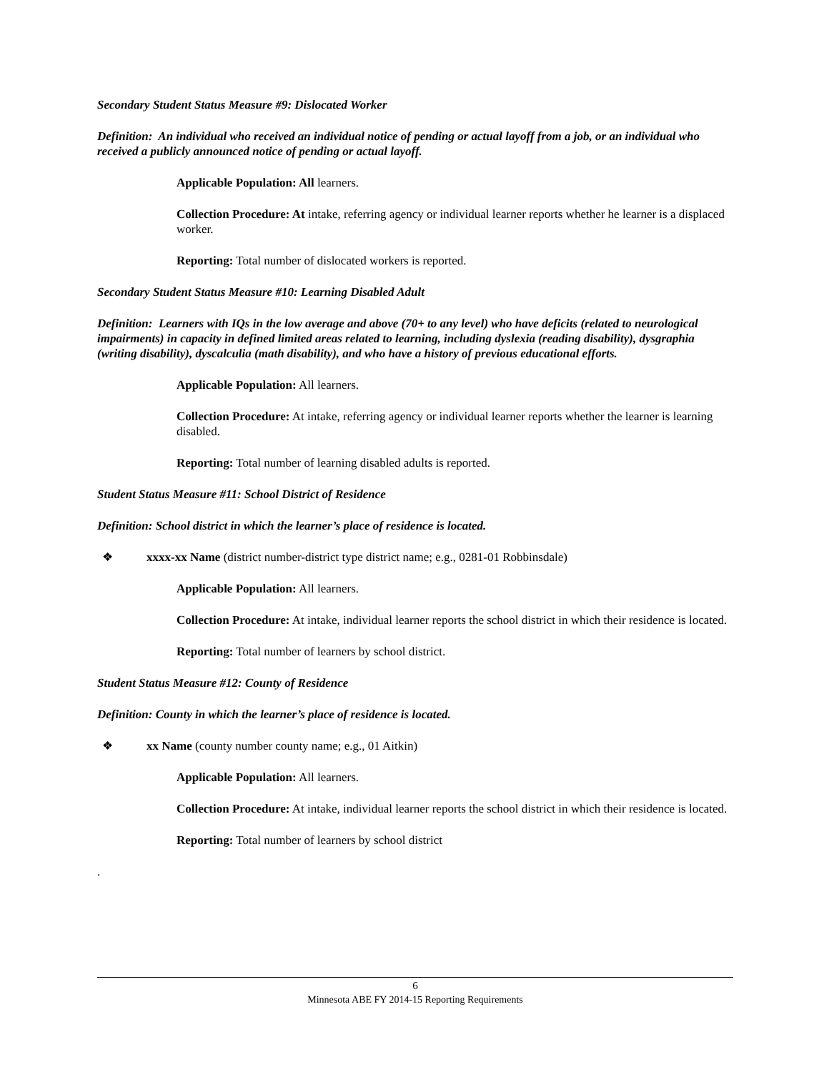Secondary Student Status Measure #9: Dislocated Worker
Definition: An individual who received an individual notice of pending or actual layoff from a job, or an individual who received a publicly announced notice of pending or actual layoff.
Applicable Population: All learners.
Collection Procedure: At intake, referring agency or individual learner reports whether he learner is a displaced worker.
Reporting: Total number of dislocated workers is reported.
Secondary Student Status Measure #10: Learning Disabled Adult
Definition: Learners with IQs in the low average and above (70+ to any level) who have deficits (related to neurological impairments) in capacity in defined limited areas related to learning, including dyslexia (reading disability), dysgraphia (writing disability), dyscalculia (math disability), and who have a history of previous educational efforts.
Applicable Population: All learners.
Collection Procedure: At intake, referring agency or individual learner reports whether the learner is learning disabled.
Reporting: Total number of learning disabled adults is reported.
Student Status Measure #11: School District of Residence
Definition: School district in which the learner’s place of residence is located.
❖ xxxx-xx Name (district number-district type district name; e.g., 0281-01 Robbinsdale)
Applicable Population: All learners.
Collection Procedure: At intake, individual learner reports the school district in which their residence is located.
Reporting: Total number of learners by school district.
Student Status Measure #12: County of Residence
Definition: County in which the learner’s place of residence is located.
❖ xx Name (county number county name; e.g., 01 Aitkin)
Applicable Population: All learners.
Collection Procedure: At intake, individual learner reports the school district in which their residence is located.
Reporting: Total number of learners by school district
.
6
Minnesota ABE FY 2014-15 Reporting Requirements